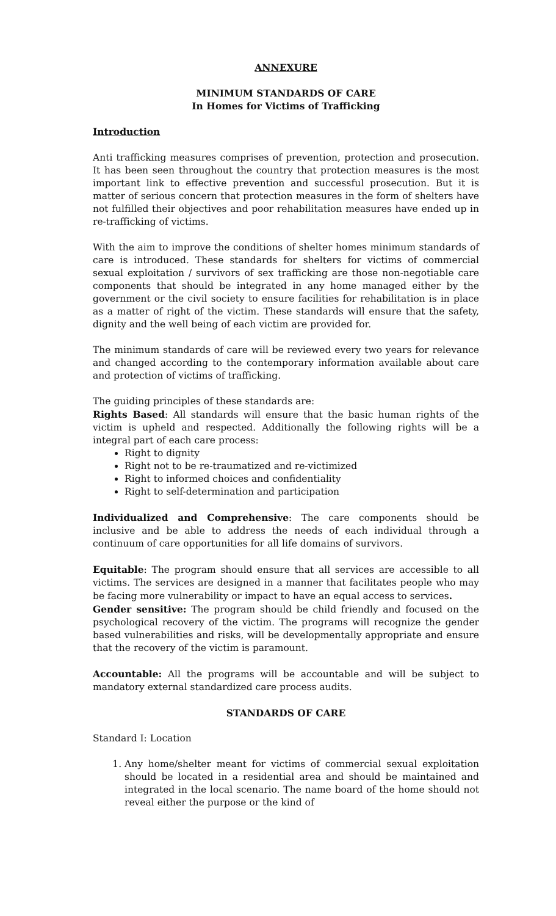ANNEXURE
MINIMUM STANDARDS OF CARE
In Homes for Victims of Trafficking
Introduction
Anti trafficking measures comprises of prevention, protection and prosecution. It has been seen throughout the country that protection measures is the most important link to effective prevention and successful prosecution. But it is matter of serious concern that protection measures in the form of shelters have not fulfilled their objectives and poor rehabilitation measures have ended up in re-trafficking of victims.
With the aim to improve the conditions of shelter homes minimum standards of care is introduced. These standards for shelters for victims of commercial sexual exploitation / survivors of sex trafficking are those non-negotiable care components that should be integrated in any home managed either by the government or the civil society to ensure facilities for rehabilitation is in place as a matter of right of the victim. These standards will ensure that the safety, dignity and the well being of each victim are provided for.
The minimum standards of care will be reviewed every two years for relevance and changed according to the contemporary information available about care and protection of victims of trafficking.
The guiding principles of these standards are:
Rights Based: All standards will ensure that the basic human rights of the victim is upheld and respected. Additionally the following rights will be a integral part of each care process:
Right to dignity
Right not to be re-traumatized and re-victimized
Right to informed choices and confidentiality
Right to self-determination and participation
Individualized and Comprehensive: The care components should be inclusive and be able to address the needs of each individual through a continuum of care opportunities for all life domains of survivors.
Equitable: The program should ensure that all services are accessible to all victims. The services are designed in a manner that facilitates people who may be facing more vulnerability or impact to have an equal access to services.
Gender sensitive: The program should be child friendly and focused on the psychological recovery of the victim. The programs will recognize the gender based vulnerabilities and risks, will be developmentally appropriate and ensure that the recovery of the victim is paramount.
Accountable: All the programs will be accountable and will be subject to mandatory external standardized care process audits.
STANDARDS OF CARE
Standard I: Location
1. Any home/shelter meant for victims of commercial sexual exploitation should be located in a residential area and should be maintained and integrated in the local scenario. The name board of the home should not reveal either the purpose or the kind of